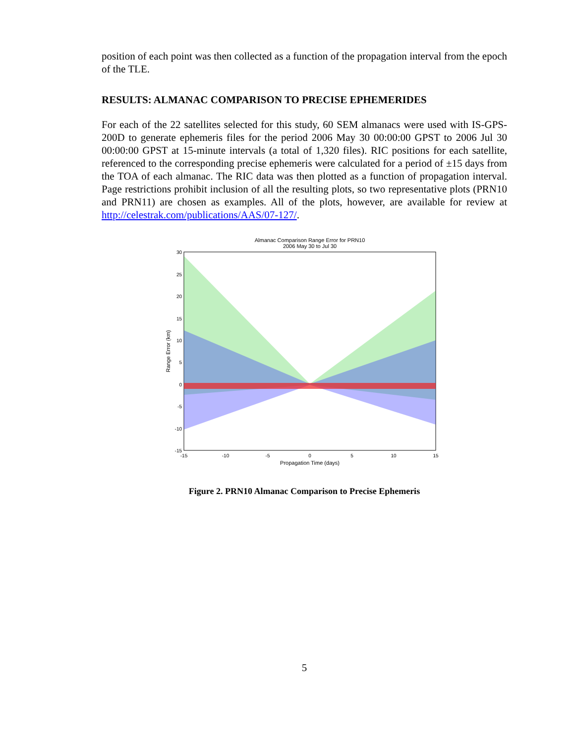position of each point was then collected as a function of the propagation interval from the epoch of the TLE.
RESULTS: ALMANAC COMPARISON TO PRECISE EPHEMERIDES
For each of the 22 satellites selected for this study, 60 SEM almanacs were used with IS-GPS-200D to generate ephemeris files for the period 2006 May 30 00:00:00 GPST to 2006 Jul 30 00:00:00 GPST at 15-minute intervals (a total of 1,320 files). RIC positions for each satellite, referenced to the corresponding precise ephemeris were calculated for a period of ±15 days from the TOA of each almanac. The RIC data was then plotted as a function of propagation interval. Page restrictions prohibit inclusion of all the resulting plots, so two representative plots (PRN10 and PRN11) are chosen as examples. All of the plots, however, are available for review at http://celestrak.com/publications/AAS/07-127/.
Almanac Comparison Range Error for PRN10
2006 May 30 to Jul 30
30
25
20
15
10
5
0
-5
-10
-15
-15
-10
-5
0
5
10
15
Propagation Time (days)
Range Error (km)
Figure 2. PRN10 Almanac Comparison to Precise Ephemeris
5